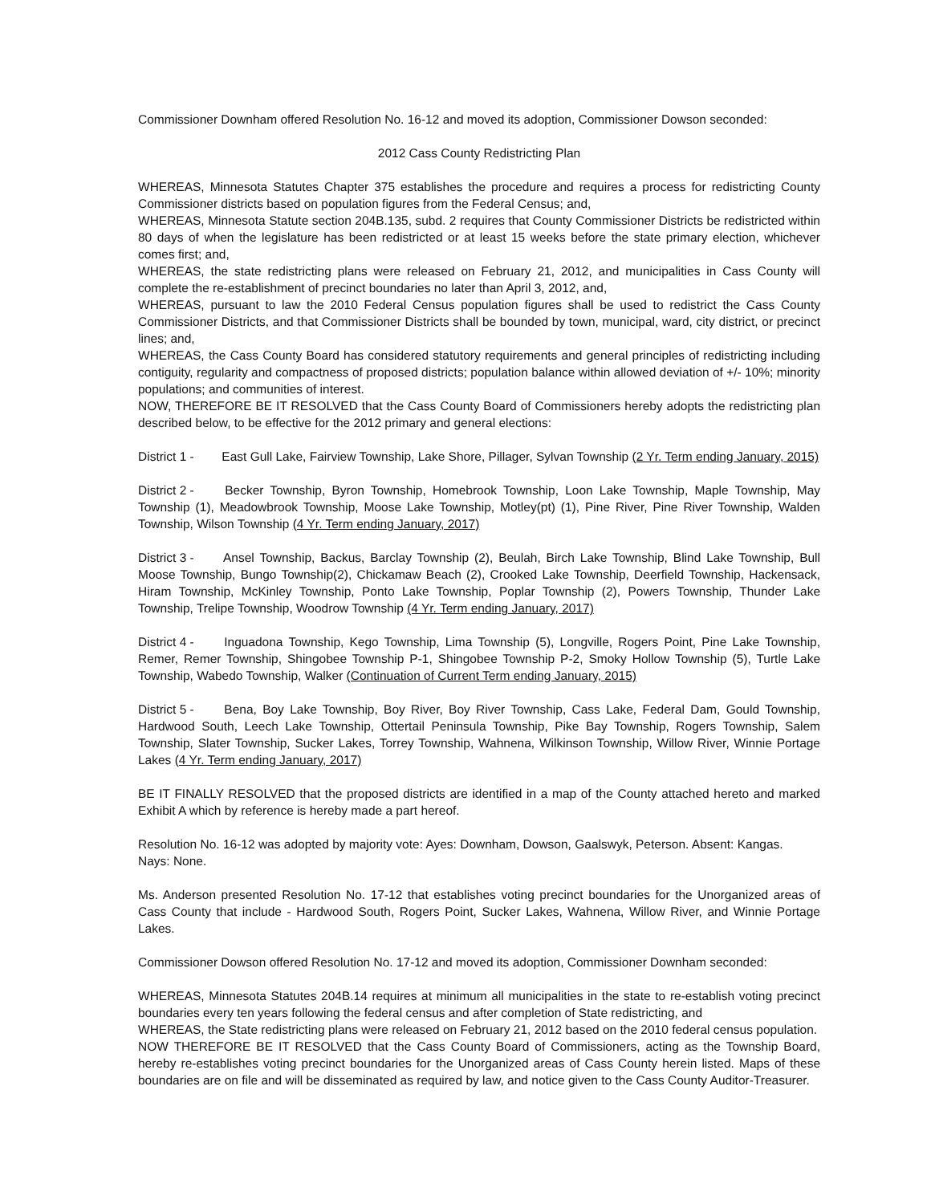Commissioner Downham offered Resolution No. 16-12 and moved its adoption, Commissioner Dowson seconded:
2012 Cass County Redistricting Plan
WHEREAS, Minnesota Statutes Chapter 375 establishes the procedure and requires a process for redistricting County Commissioner districts based on population figures from the Federal Census; and,
WHEREAS, Minnesota Statute section 204B.135, subd. 2 requires that County Commissioner Districts be redistricted within 80 days of when the legislature has been redistricted or at least 15 weeks before the state primary election, whichever comes first; and,
WHEREAS, the state redistricting plans were released on February 21, 2012, and municipalities in Cass County will complete the re-establishment of precinct boundaries no later than April 3, 2012, and,
WHEREAS, pursuant to law the 2010 Federal Census population figures shall be used to redistrict the Cass County Commissioner Districts, and that Commissioner Districts shall be bounded by town, municipal, ward, city district, or precinct lines; and,
WHEREAS, the Cass County Board has considered statutory requirements and general principles of redistricting including contiguity, regularity and compactness of proposed districts; population balance within allowed deviation of +/- 10%; minority populations; and communities of interest.
NOW, THEREFORE BE IT RESOLVED that the Cass County Board of Commissioners hereby adopts the redistricting plan described below, to be effective for the 2012 primary and general elections:
District 1 - East Gull Lake, Fairview Township, Lake Shore, Pillager, Sylvan Township (2 Yr. Term ending January, 2015)
District 2 - Becker Township, Byron Township, Homebrook Township, Loon Lake Township, Maple Township, May Township (1), Meadowbrook Township, Moose Lake Township, Motley(pt) (1), Pine River, Pine River Township, Walden Township, Wilson Township (4 Yr. Term ending January, 2017)
District 3 - Ansel Township, Backus, Barclay Township (2), Beulah, Birch Lake Township, Blind Lake Township, Bull Moose Township, Bungo Township(2), Chickamaw Beach (2), Crooked Lake Township, Deerfield Township, Hackensack, Hiram Township, McKinley Township, Ponto Lake Township, Poplar Township (2), Powers Township, Thunder Lake Township, Trelipe Township, Woodrow Township (4 Yr. Term ending January, 2017)
District 4 - Inguadona Township, Kego Township, Lima Township (5), Longville, Rogers Point, Pine Lake Township, Remer, Remer Township, Shingobee Township P-1, Shingobee Township P-2, Smoky Hollow Township (5), Turtle Lake Township, Wabedo Township, Walker (Continuation of Current Term ending January, 2015)
District 5 - Bena, Boy Lake Township, Boy River, Boy River Township, Cass Lake, Federal Dam, Gould Township, Hardwood South, Leech Lake Township, Ottertail Peninsula Township, Pike Bay Township, Rogers Township, Salem Township, Slater Township, Sucker Lakes, Torrey Township, Wahnena, Wilkinson Township, Willow River, Winnie Portage Lakes (4 Yr. Term ending January, 2017)
BE IT FINALLY RESOLVED that the proposed districts are identified in a map of the County attached hereto and marked Exhibit A which by reference is hereby made a part hereof.
Resolution No. 16-12 was adopted by majority vote: Ayes: Downham, Dowson, Gaalswyk, Peterson. Absent: Kangas.
Nays: None.
Ms. Anderson presented Resolution No. 17-12 that establishes voting precinct boundaries for the Unorganized areas of Cass County that include - Hardwood South, Rogers Point, Sucker Lakes, Wahnena, Willow River, and Winnie Portage Lakes.
Commissioner Dowson offered Resolution No. 17-12 and moved its adoption, Commissioner Downham seconded:
WHEREAS, Minnesota Statutes 204B.14 requires at minimum all municipalities in the state to re-establish voting precinct boundaries every ten years following the federal census and after completion of State redistricting, and
WHEREAS, the State redistricting plans were released on February 21, 2012 based on the 2010 federal census population.
NOW THEREFORE BE IT RESOLVED that the Cass County Board of Commissioners, acting as the Township Board, hereby re-establishes voting precinct boundaries for the Unorganized areas of Cass County herein listed. Maps of these boundaries are on file and will be disseminated as required by law, and notice given to the Cass County Auditor-Treasurer.